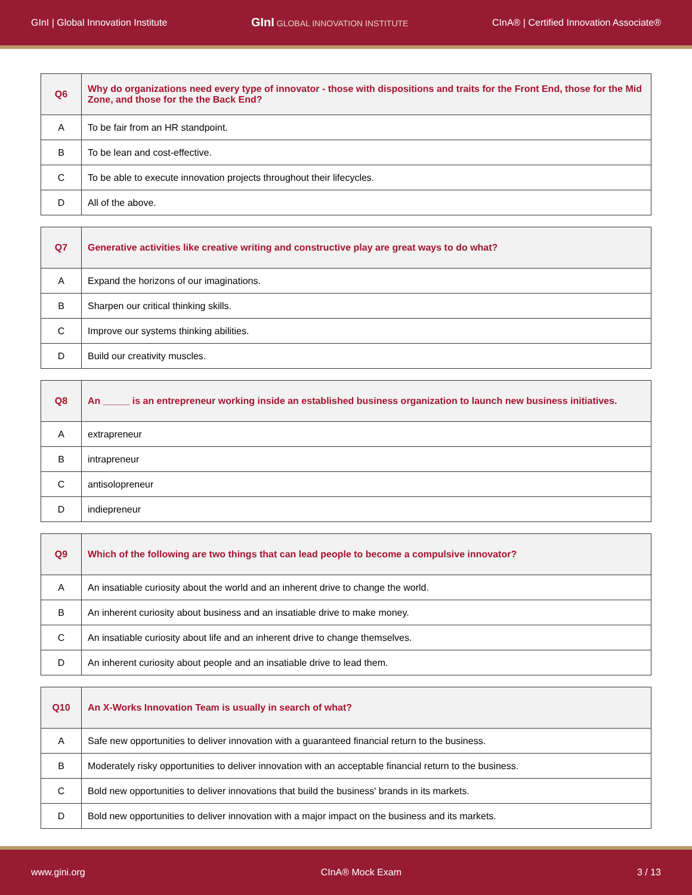GInI | Global Innovation Institute GInI GLOBAL INNOVATION INSTITUTE CInA® | Certified Innovation Associate®
| Q6 | Why do organizations need every type of innovator - those with dispositions and traits for the Front End, those for the Mid Zone, and those for the the Back End? |
| A | To be fair from an HR standpoint. |
| B | To be lean and cost-effective. |
| C | To be able to execute innovation projects throughout their lifecycles. |
| D | All of the above. |
| Q7 | Generative activities like creative writing and constructive play are great ways to do what? |
| A | Expand the horizons of our imaginations. |
| B | Sharpen our critical thinking skills. |
| C | Improve our systems thinking abilities. |
| D | Build our creativity muscles. |
| Q8 | An _____ is an entrepreneur working inside an established business organization to launch new business initiatives. |
| A | extrapreneur |
| B | intrapreneur |
| C | antisolopreneur |
| D | indiepreneur |
| Q9 | Which of the following are two things that can lead people to become a compulsive innovator? |
| A | An insatiable curiosity about the world and an inherent drive to change the world. |
| B | An inherent curiosity about business and an insatiable drive to make money. |
| C | An insatiable curiosity about life and an inherent drive to change themselves. |
| D | An inherent curiosity about people and an insatiable drive to lead them. |
| Q10 | An X-Works Innovation Team is usually in search of what? |
| A | Safe new opportunities to deliver innovation with a guaranteed financial return to the business. |
| B | Moderately risky opportunities to deliver innovation with an acceptable financial return to the business. |
| C | Bold new opportunities to deliver innovations that build the business' brands in its markets. |
| D | Bold new opportunities to deliver innovation with a major impact on the business and its markets. |
www.gini.org CInA® Mock Exam 3 / 13